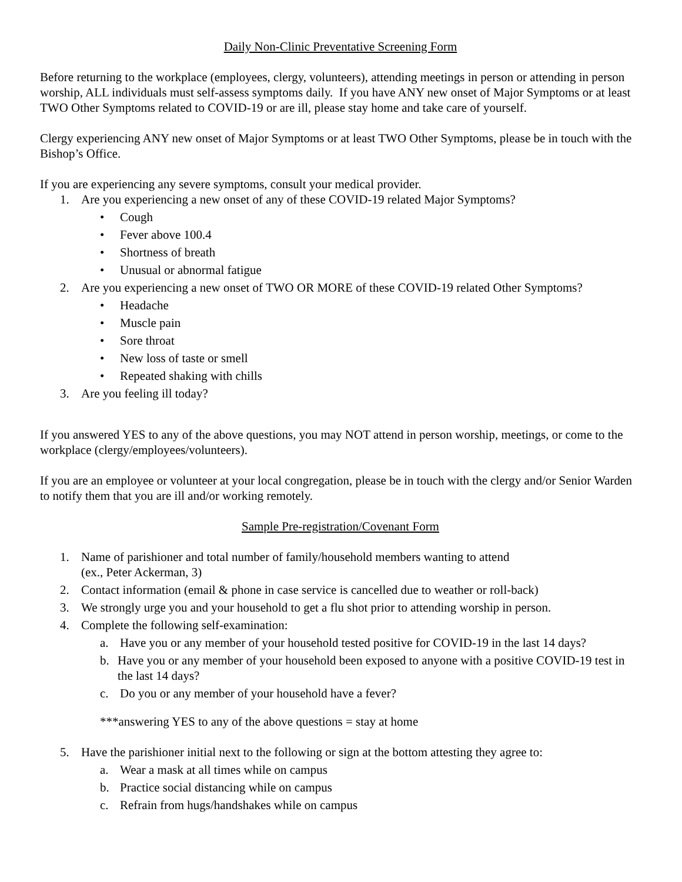Daily Non-Clinic Preventative Screening Form
Before returning to the workplace (employees, clergy, volunteers), attending meetings in person or attending in person worship, ALL individuals must self-assess symptoms daily. If you have ANY new onset of Major Symptoms or at least TWO Other Symptoms related to COVID-19 or are ill, please stay home and take care of yourself.
Clergy experiencing ANY new onset of Major Symptoms or at least TWO Other Symptoms, please be in touch with the Bishop’s Office.
If you are experiencing any severe symptoms, consult your medical provider.
1. Are you experiencing a new onset of any of these COVID-19 related Major Symptoms?
• Cough
• Fever above 100.4
• Shortness of breath
• Unusual or abnormal fatigue
2. Are you experiencing a new onset of TWO OR MORE of these COVID-19 related Other Symptoms?
• Headache
• Muscle pain
• Sore throat
• New loss of taste or smell
• Repeated shaking with chills
3. Are you feeling ill today?
If you answered YES to any of the above questions, you may NOT attend in person worship, meetings, or come to the workplace (clergy/employees/volunteers).
If you are an employee or volunteer at your local congregation, please be in touch with the clergy and/or Senior Warden to notify them that you are ill and/or working remotely.
Sample Pre-registration/Covenant Form
1. Name of parishioner and total number of family/household members wanting to attend
(ex., Peter Ackerman, 3)
2. Contact information (email & phone in case service is cancelled due to weather or roll-back)
3. We strongly urge you and your household to get a flu shot prior to attending worship in person.
4. Complete the following self-examination:
a. Have you or any member of your household tested positive for COVID-19 in the last 14 days?
b. Have you or any member of your household been exposed to anyone with a positive COVID-19 test in the last 14 days?
c. Do you or any member of your household have a fever?
***answering YES to any of the above questions = stay at home
5. Have the parishioner initial next to the following or sign at the bottom attesting they agree to:
a. Wear a mask at all times while on campus
b. Practice social distancing while on campus
c. Refrain from hugs/handshakes while on campus